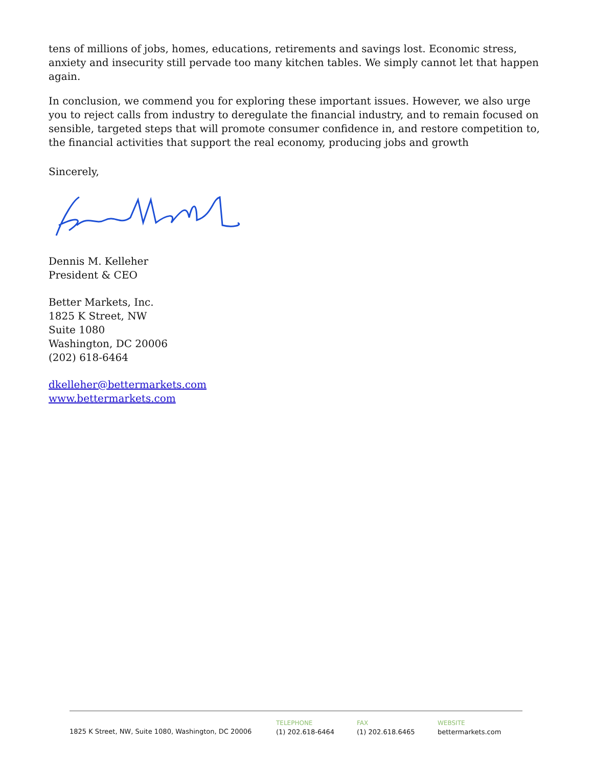tens of millions of jobs, homes, educations, retirements and savings lost. Economic stress, anxiety and insecurity still pervade too many kitchen tables. We simply cannot let that happen again.
In conclusion, we commend you for exploring these important issues. However, we also urge you to reject calls from industry to deregulate the financial industry, and to remain focused on sensible, targeted steps that will promote consumer confidence in, and restore competition to, the financial activities that support the real economy, producing jobs and growth
Sincerely,
Dennis M. Kelleher
President & CEO
Better Markets, Inc.
1825 K Street, NW
Suite 1080
Washington, DC 20006
(202) 618-6464
dkelleher@bettermarkets.com
www.bettermarkets.com
1825 K Street, NW, Suite 1080, Washington, DC 20006
TELEPHONE
(1) 202.618-6464
FAX
(1) 202.618.6465
WEBSITE
bettermarkets.com